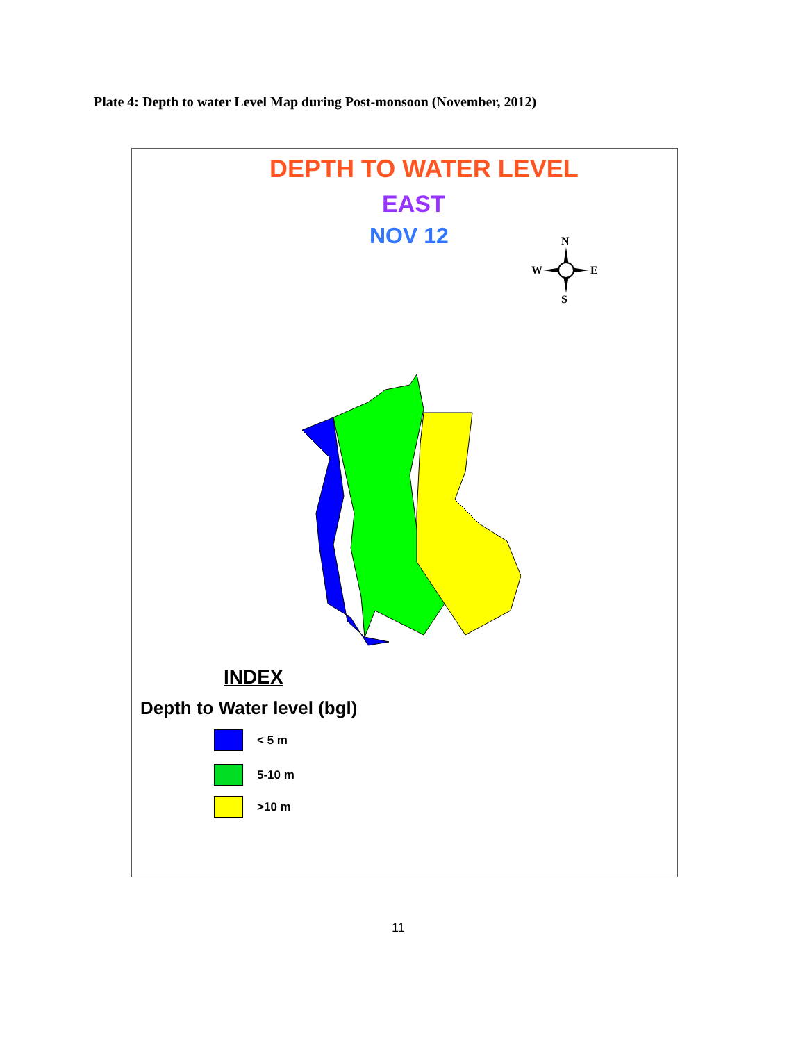Plate 4: Depth to water Level Map during Post-monsoon (November, 2012)
DEPTH TO WATER LEVEL
EAST
NOV 12
N
S
W
E
INDEX
Depth to Water level (bgl)
< 5 m
5-10 m
>10 m
11